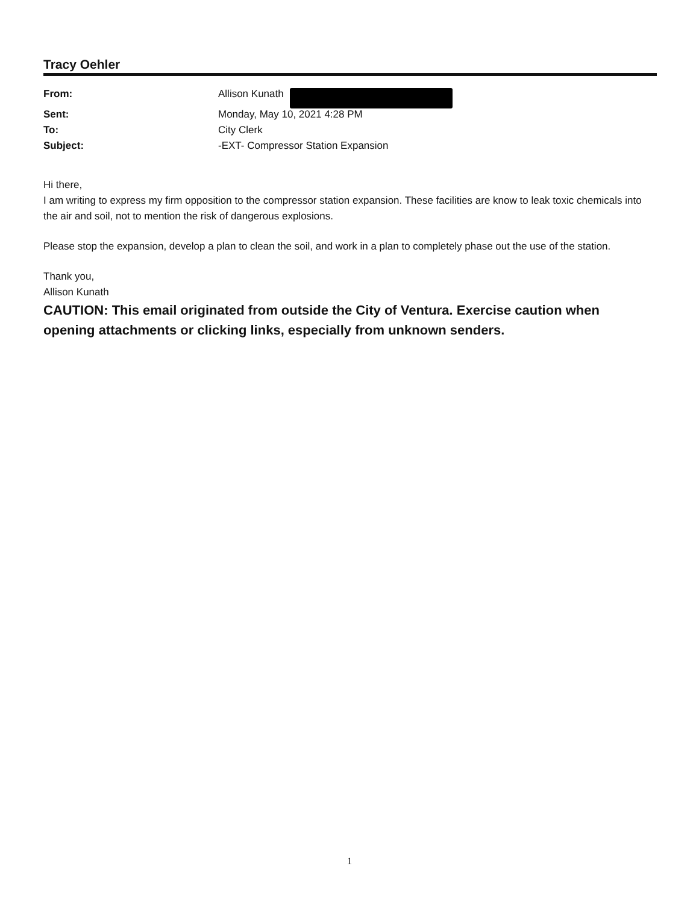Tracy Oehler
| From: | Allison Kunath |
| Sent: | Monday, May 10, 2021 4:28 PM |
| To: | City Clerk |
| Subject: | -EXT- Compressor Station Expansion |
Hi there,
I am writing to express my firm opposition to the compressor station expansion. These facilities are know to leak toxic chemicals into the air and soil, not to mention the risk of dangerous explosions.
Please stop the expansion, develop a plan to clean the soil, and work in a plan to completely phase out the use of the station.
Thank you,
Allison Kunath
CAUTION: This email originated from outside the City of Ventura. Exercise caution when opening attachments or clicking links, especially from unknown senders.
1